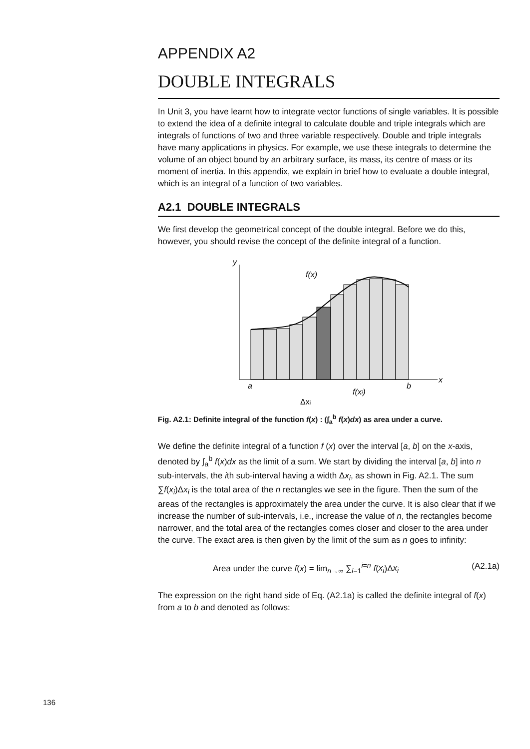APPENDIX A2
DOUBLE INTEGRALS
In Unit 3, you have learnt how to integrate vector functions of single variables. It is possible to extend the idea of a definite integral to calculate double and triple integrals which are integrals of functions of two and three variable respectively. Double and triple integrals have many applications in physics. For example, we use these integrals to determine the volume of an object bound by an arbitrary surface, its mass, its centre of mass or its moment of inertia. In this appendix, we explain in brief how to evaluate a double integral, which is an integral of a function of two variables.
A2.1 DOUBLE INTEGRALS
We first develop the geometrical concept of the double integral. Before we do this, however, you should revise the concept of the definite integral of a function.
y
x
a
b
f(x)
f(xi)
Δxi
Fig. A2.1: Definite integral of the function f(x) : (∫<sub>a</sub><sup>b</sup> f(x)dx) as area under a curve.
We define the definite integral of a function f (x) over the interval [a, b] on the x-axis, denoted by ∫<sub>a</sub><sup>b</sup> f(x)dx as the limit of a sum. We start by dividing the interval [a, b] into n sub-intervals, the ith sub-interval having a width Δx<sub>i</sub>, as shown in Fig. A2.1. The sum ∑f(x<sub>i</sub>)Δx<sub>i</sub> is the total area of the n rectangles we see in the figure. Then the sum of the areas of the rectangles is approximately the area under the curve. It is also clear that if we increase the number of sub-intervals, i.e., increase the value of n, the rectangles become narrower, and the total area of the rectangles comes closer and closer to the area under the curve. The exact area is then given by the limit of the sum as n goes to infinity:
Area under the curve f(x) = lim<sub>n→∞</sub> ∑<sub>i=1</sub><sup>i=n</sup> f(x<sub>i</sub>)Δx<sub>i</sub> (A2.1a)
The expression on the right hand side of Eq. (A2.1a) is called the definite integral of f(x) from a to b and denoted as follows:
136